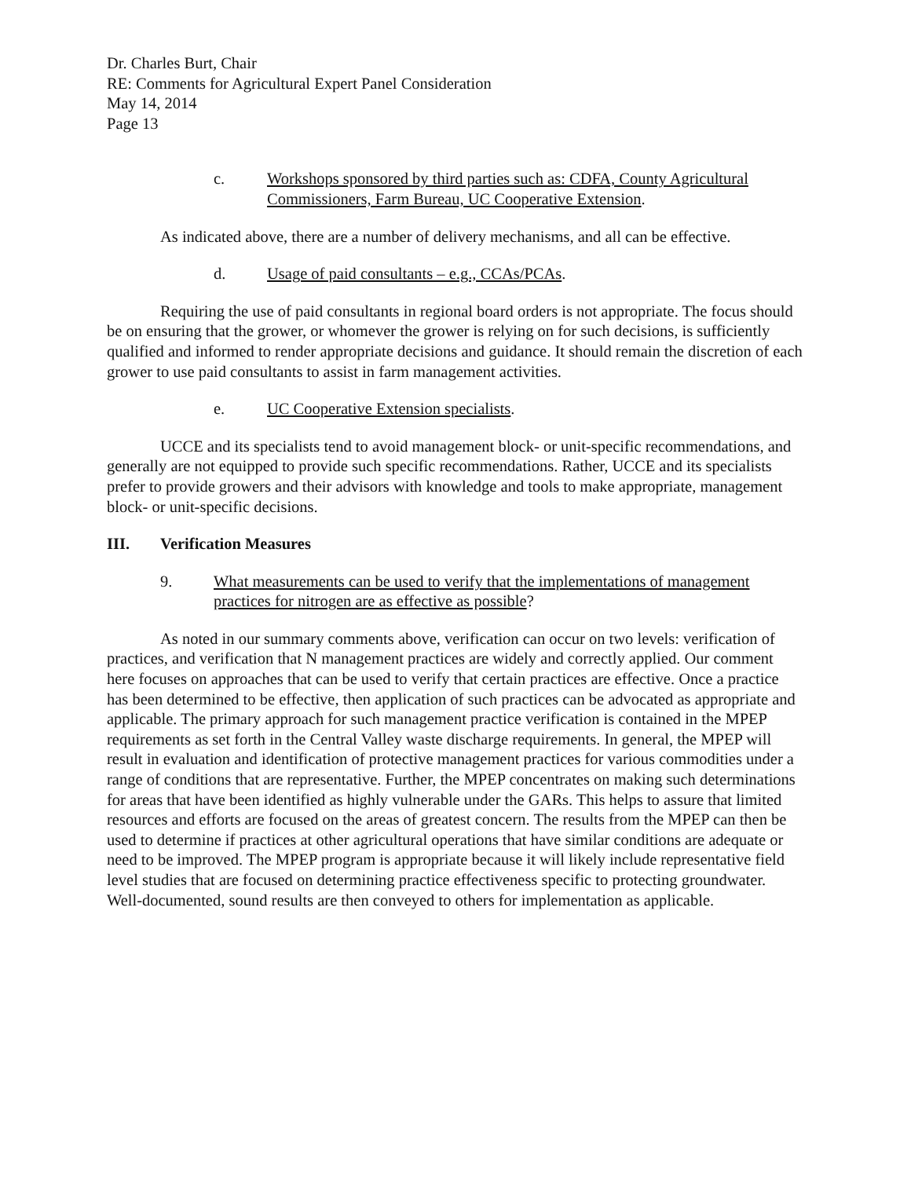Dr. Charles Burt, Chair
RE: Comments for Agricultural Expert Panel Consideration
May 14, 2014
Page 13
c. Workshops sponsored by third parties such as: CDFA, County Agricultural Commissioners, Farm Bureau, UC Cooperative Extension.
As indicated above, there are a number of delivery mechanisms, and all can be effective.
d. Usage of paid consultants – e.g., CCAs/PCAs.
Requiring the use of paid consultants in regional board orders is not appropriate. The focus should be on ensuring that the grower, or whomever the grower is relying on for such decisions, is sufficiently qualified and informed to render appropriate decisions and guidance. It should remain the discretion of each grower to use paid consultants to assist in farm management activities.
e. UC Cooperative Extension specialists.
UCCE and its specialists tend to avoid management block- or unit-specific recommendations, and generally are not equipped to provide such specific recommendations. Rather, UCCE and its specialists prefer to provide growers and their advisors with knowledge and tools to make appropriate, management block- or unit-specific decisions.
III. Verification Measures
9. What measurements can be used to verify that the implementations of management practices for nitrogen are as effective as possible?
As noted in our summary comments above, verification can occur on two levels: verification of practices, and verification that N management practices are widely and correctly applied. Our comment here focuses on approaches that can be used to verify that certain practices are effective. Once a practice has been determined to be effective, then application of such practices can be advocated as appropriate and applicable. The primary approach for such management practice verification is contained in the MPEP requirements as set forth in the Central Valley waste discharge requirements. In general, the MPEP will result in evaluation and identification of protective management practices for various commodities under a range of conditions that are representative. Further, the MPEP concentrates on making such determinations for areas that have been identified as highly vulnerable under the GARs. This helps to assure that limited resources and efforts are focused on the areas of greatest concern. The results from the MPEP can then be used to determine if practices at other agricultural operations that have similar conditions are adequate or need to be improved. The MPEP program is appropriate because it will likely include representative field level studies that are focused on determining practice effectiveness specific to protecting groundwater. Well-documented, sound results are then conveyed to others for implementation as applicable.